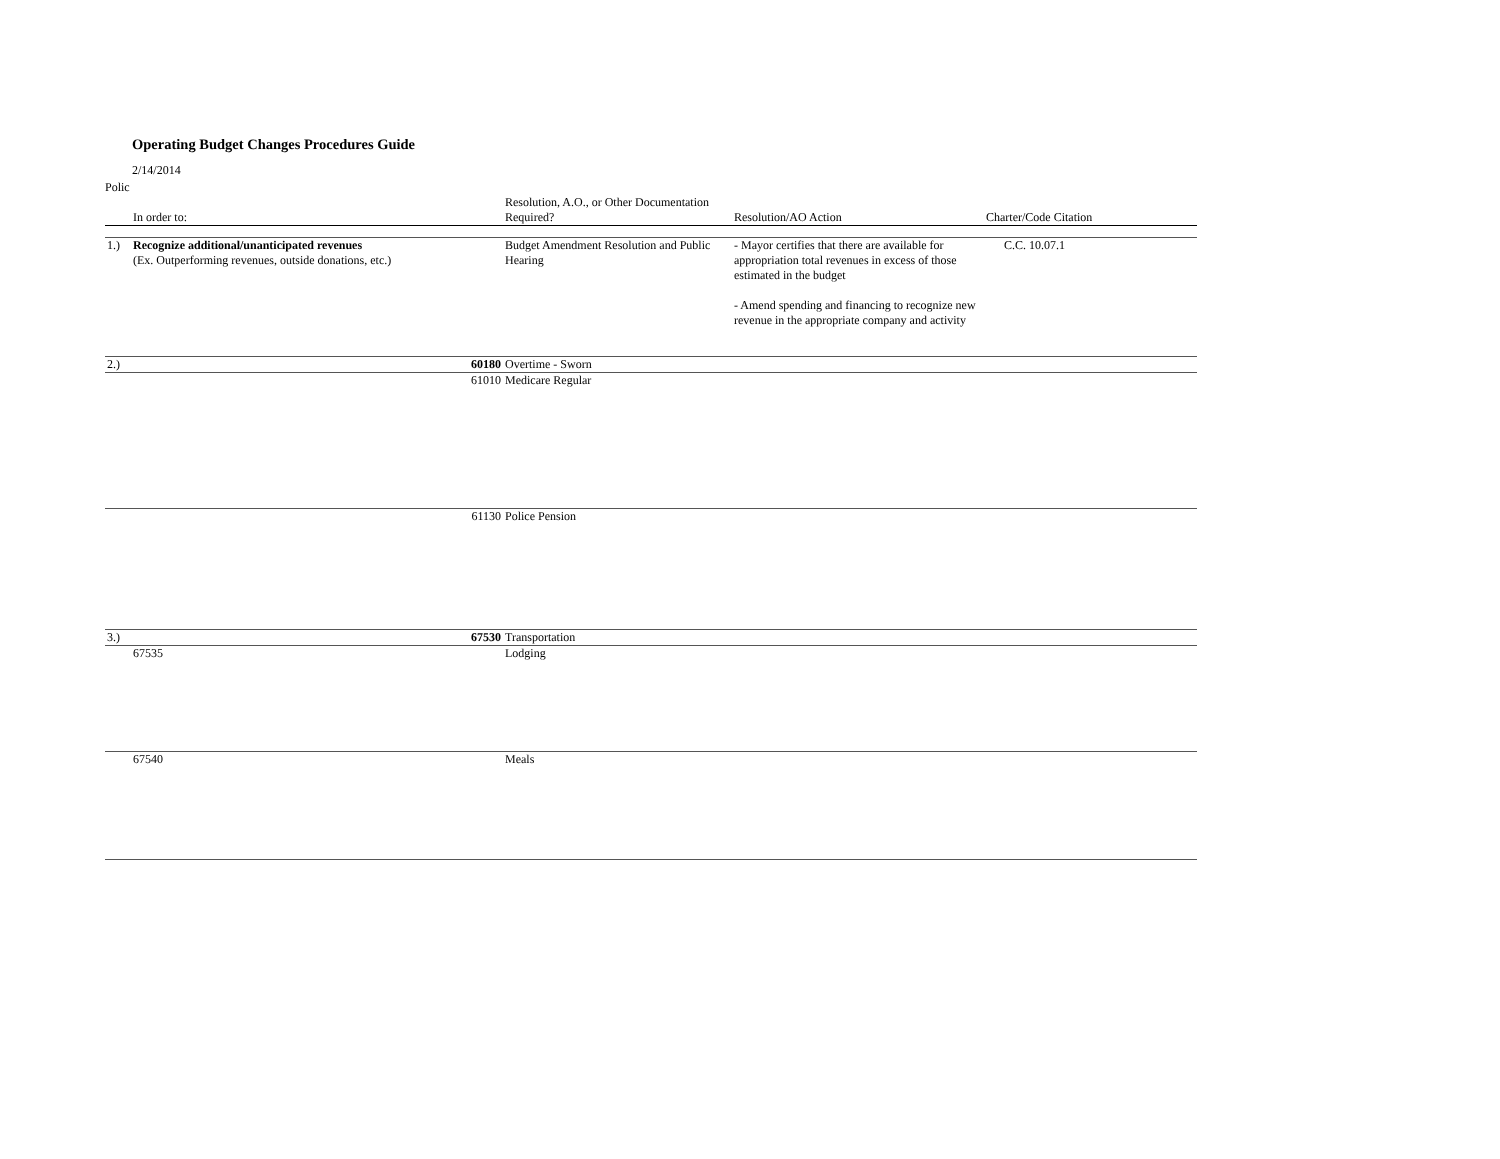Operating Budget Changes Procedures Guide
2/14/2014
Polic
| | In order to: | Resolution, A.O., or Other Documentation Required? | Resolution/AO Action | Charter/Code Citation |
| --- | --- | --- | --- | --- |
| 1.) | Recognize additional/unanticipated revenues (Ex. Outperforming revenues, outside donations, etc.) | Budget Amendment Resolution and Public Hearing | - Mayor certifies that there are available for appropriation total revenues in excess of those estimated in the budget - Amend spending and financing to recognize new revenue in the appropriate company and activity | C.C. 10.07.1 |
| 2.) | 60180 | Overtime - Sworn | | |
| | 61010 | Medicare Regular | | |
| | 61130 | Police Pension | | |
| 3.) | 67530 | Transportation | | |
| | 67535 | Lodging | | |
| | 67540 | Meals | | |